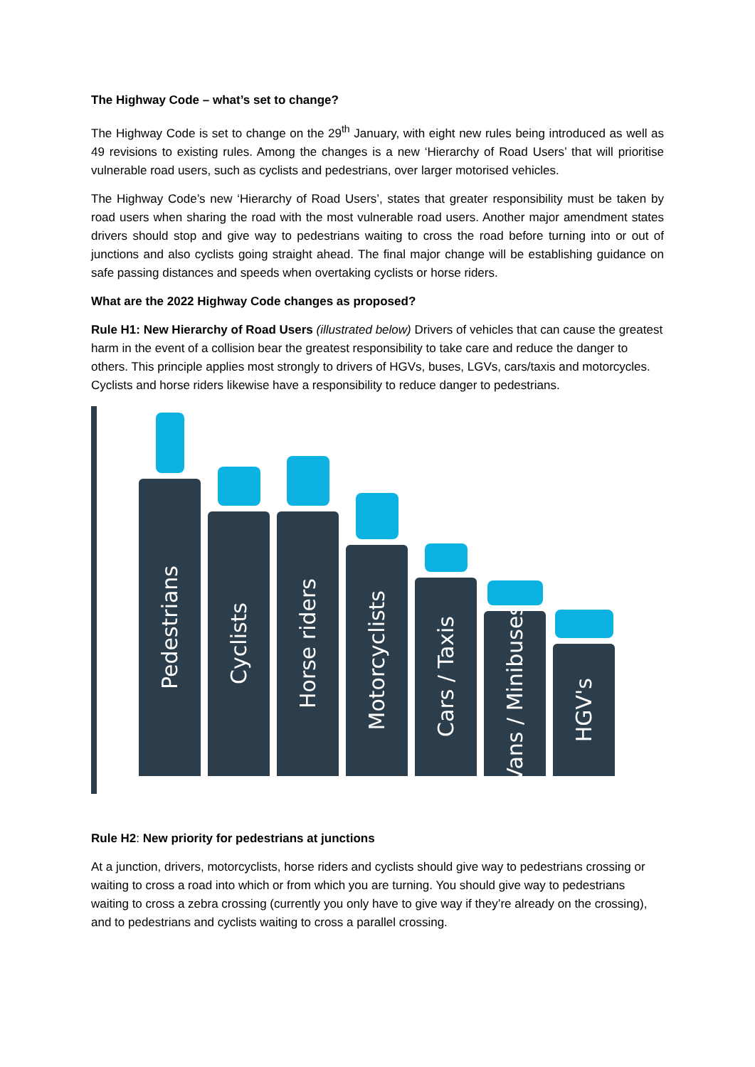The Highway Code – what’s set to change?
The Highway Code is set to change on the 29<sup>th</sup> January, with eight new rules being introduced as well as 49 revisions to existing rules. Among the changes is a new ‘Hierarchy of Road Users’ that will prioritise vulnerable road users, such as cyclists and pedestrians, over larger motorised vehicles.
The Highway Code’s new ‘Hierarchy of Road Users’, states that greater responsibility must be taken by road users when sharing the road with the most vulnerable road users. Another major amendment states drivers should stop and give way to pedestrians waiting to cross the road before turning into or out of junctions and also cyclists going straight ahead. The final major change will be establishing guidance on safe passing distances and speeds when overtaking cyclists or horse riders.
What are the 2022 Highway Code changes as proposed?
Rule H1: New Hierarchy of Road Users (illustrated below) Drivers of vehicles that can cause the greatest harm in the event of a collision bear the greatest responsibility to take care and reduce the danger to others. This principle applies most strongly to drivers of HGVs, buses, LGVs, cars/taxis and motorcycles. Cyclists and horse riders likewise have a responsibility to reduce danger to pedestrians.
Pedestrians
Cyclists
Horse riders
Motorcyclists
Cars / Taxis
Vans / Minibuses
HGV's
Rule H2: New priority for pedestrians at junctions
At a junction, drivers, motorcyclists, horse riders and cyclists should give way to pedestrians crossing or waiting to cross a road into which or from which you are turning. You should give way to pedestrians waiting to cross a zebra crossing (currently you only have to give way if they’re already on the crossing), and to pedestrians and cyclists waiting to cross a parallel crossing.